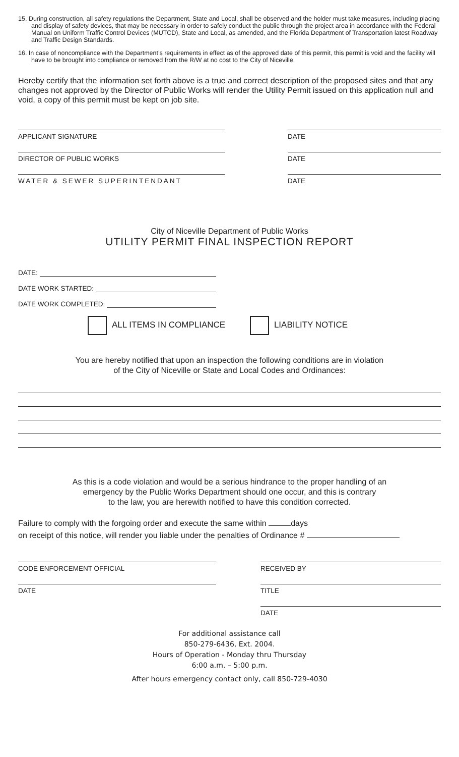15. During construction, all safety regulations the Department, State and Local, shall be observed and the holder must take measures, including placing and display of safety devices, that may be necessary in order to safely conduct the public through the project area in accordance with the Federal Manual on Uniform Traffic Control Devices (MUTCD), State and Local, as amended, and the Florida Department of Transportation latest Roadway and Traffic Design Standards.
16. In case of noncompliance with the Department’s requirements in effect as of the approved date of this permit, this permit is void and the facility will have to be brought into compliance or removed from the R/W at no cost to the City of Niceville.
Hereby certify that the information set forth above is a true and correct description of the proposed sites and that any changes not approved by the Director of Public Works will render the Utility Permit issued on this application null and void, a copy of this permit must be kept on job site.
APPLICANT SIGNATURE DATE
DIRECTOR OF PUBLIC WORKS DATE
WATER & SEWER SUPERINTENDANT DATE
City of Niceville Department of Public Works
UTILITY PERMIT FINAL INSPECTION REPORT
DATE:
DATE WORK STARTED:
DATE WORK COMPLETED:
ALL ITEMS IN COMPLIANCE LIABILITY NOTICE
You are hereby notified that upon an inspection the following conditions are in violation
of the City of Niceville or State and Local Codes and Ordinances:
As this is a code violation and would be a serious hindrance to the proper handling of an
emergency by the Public Works Department should one occur, and this is contrary
to the law, you are herewith notified to have this condition corrected.
Failure to comply with the forgoing order and execute the same within days
on receipt of this notice, will render you liable under the penalties of Ordinance #
CODE ENFORCEMENT OFFICIAL RECEIVED BY
DATE TITLE
DATE
For additional assistance call
850-279-6436, Ext. 2004.
Hours of Operation - Monday thru Thursday
6:00 a.m. – 5:00 p.m.
After hours emergency contact only, call 850-729-4030